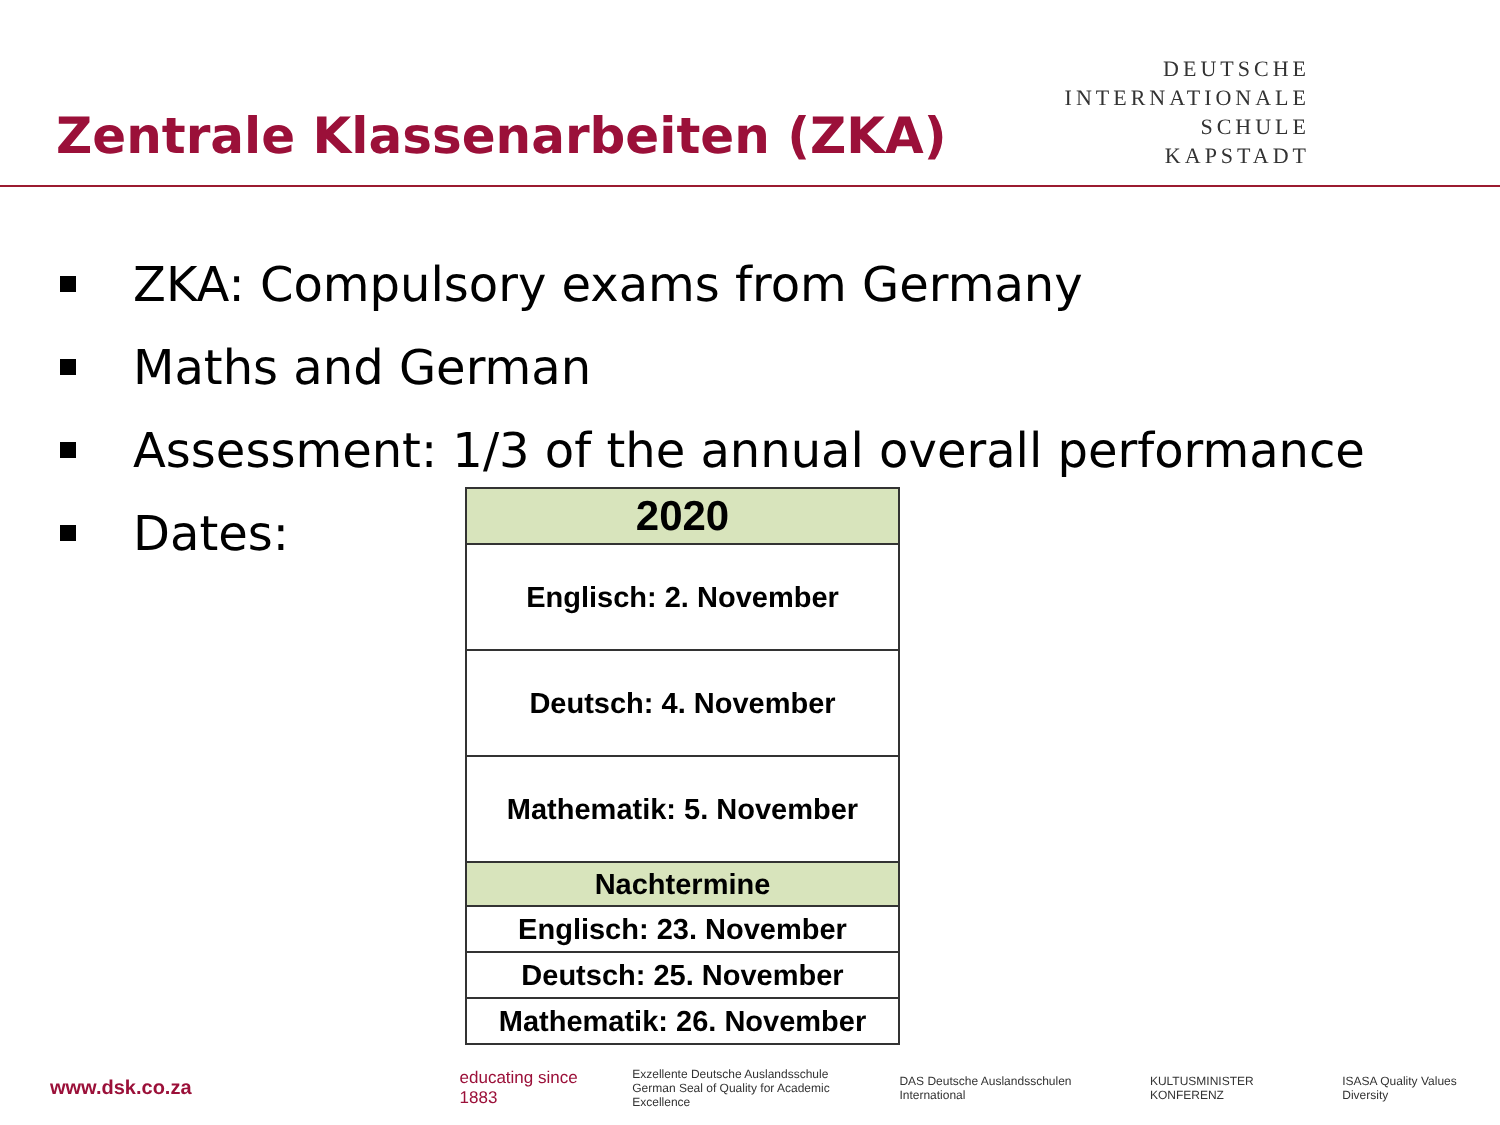Zentrale Klassenarbeiten (ZKA)
DEUTSCHE
INTERNATIONALE
SCHULE
KAPSTADT
ZKA: Compulsory exams from Germany
Maths and German
Assessment: 1/3 of the annual overall performance
Dates:
| 2020 |
| --- |
| Englisch: 2. November |
| Deutsch: 4. November |
| Mathematik: 5. November |
| Nachtermine |
| Englisch: 23. November |
| Deutsch: 25. November |
| Mathematik: 26. November |
www.dsk.co.za educating since 1883 Exzellente Deutsche Auslandsschule
German Seal of Quality for Academic Excellence DAS Deutsche Auslandsschulen International KULTUSMINISTER KONFERENZ ISASA Quality Values Diversity